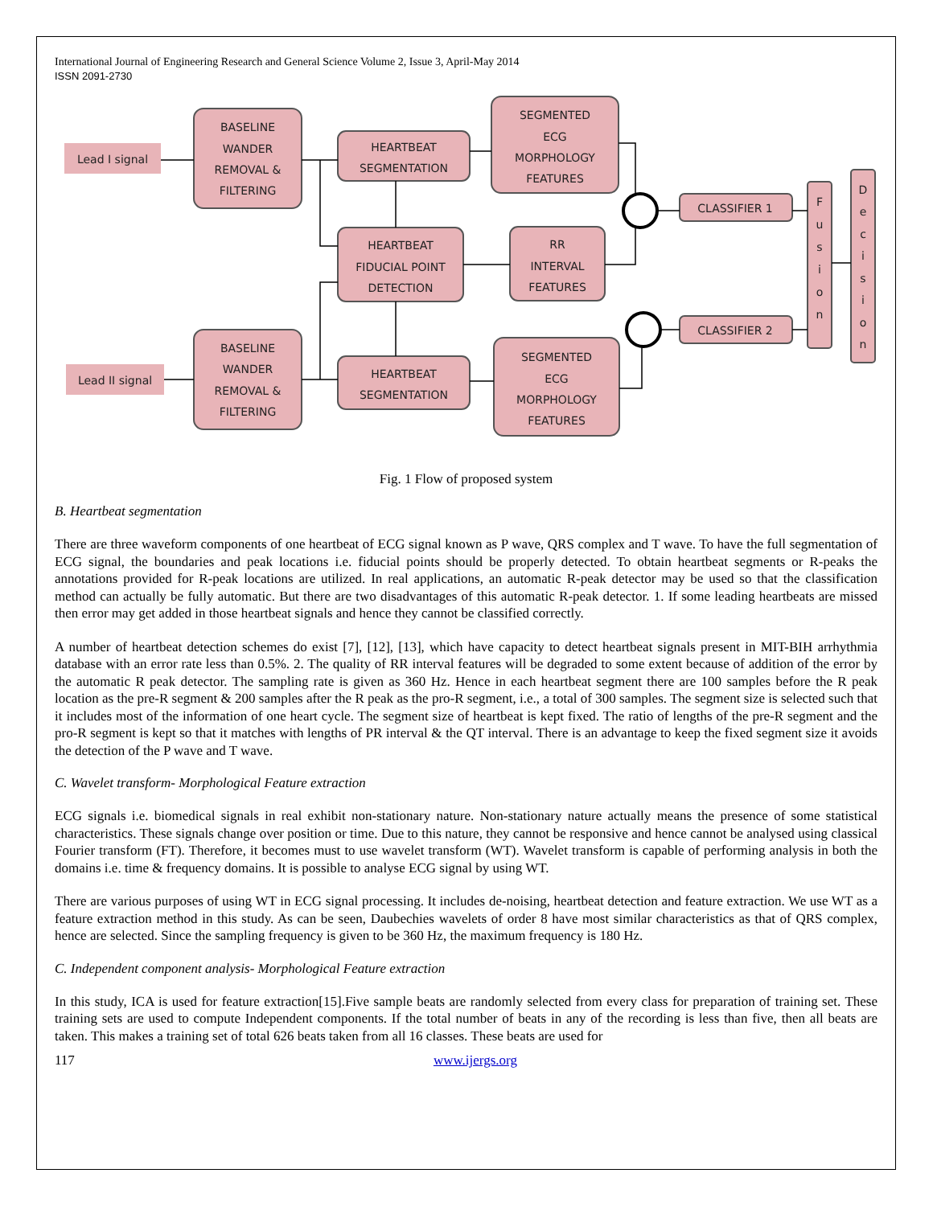International Journal of Engineering Research and General Science Volume 2, Issue 3, April-May 2014
ISSN 2091-2730
Lead I signal
Lead II signal
BASELINE
WANDER
REMOVAL &
FILTERING
BASELINE
WANDER
REMOVAL &
FILTERING
HEARTBEAT
SEGMENTATION
HEARTBEAT
SEGMENTATION
HEARTBEAT
FIDUCIAL POINT
DETECTION
SEGMENTED
ECG
MORPHOLOGY
FEATURES
RR
INTERVAL
FEATURES
SEGMENTED
ECG
MORPHOLOGY
FEATURES
CLASSIFIER 1
CLASSIFIER 2
F
u
s
i
o
n
D
e
c
i
s
i
o
n
Fig. 1 Flow of proposed system
B. Heartbeat segmentation
There are three waveform components of one heartbeat of ECG signal known as P wave, QRS complex and T wave. To have the full segmentation of ECG signal, the boundaries and peak locations i.e. fiducial points should be properly detected. To obtain heartbeat segments or R-peaks the annotations provided for R-peak locations are utilized. In real applications, an automatic R-peak detector may be used so that the classification method can actually be fully automatic. But there are two disadvantages of this automatic R-peak detector. 1. If some leading heartbeats are missed then error may get added in those heartbeat signals and hence they cannot be classified correctly.
A number of heartbeat detection schemes do exist [7], [12], [13], which have capacity to detect heartbeat signals present in MIT-BIH arrhythmia database with an error rate less than 0.5%. 2. The quality of RR interval features will be degraded to some extent because of addition of the error by the automatic R peak detector. The sampling rate is given as 360 Hz. Hence in each heartbeat segment there are 100 samples before the R peak location as the pre-R segment & 200 samples after the R peak as the pro-R segment, i.e., a total of 300 samples. The segment size is selected such that it includes most of the information of one heart cycle. The segment size of heartbeat is kept fixed. The ratio of lengths of the pre-R segment and the pro-R segment is kept so that it matches with lengths of PR interval & the QT interval. There is an advantage to keep the fixed segment size it avoids the detection of the P wave and T wave.
C. Wavelet transform- Morphological Feature extraction
ECG signals i.e. biomedical signals in real exhibit non-stationary nature. Non-stationary nature actually means the presence of some statistical characteristics. These signals change over position or time. Due to this nature, they cannot be responsive and hence cannot be analysed using classical Fourier transform (FT). Therefore, it becomes must to use wavelet transform (WT). Wavelet transform is capable of performing analysis in both the domains i.e. time & frequency domains. It is possible to analyse ECG signal by using WT.
There are various purposes of using WT in ECG signal processing. It includes de-noising, heartbeat detection and feature extraction. We use WT as a feature extraction method in this study. As can be seen, Daubechies wavelets of order 8 have most similar characteristics as that of QRS complex, hence are selected. Since the sampling frequency is given to be 360 Hz, the maximum frequency is 180 Hz.
C. Independent component analysis- Morphological Feature extraction
In this study, ICA is used for feature extraction[15].Five sample beats are randomly selected from every class for preparation of training set. These training sets are used to compute Independent components. If the total number of beats in any of the recording is less than five, then all beats are taken. This makes a training set of total 626 beats taken from all 16 classes. These beats are used for
117 www.ijergs.org